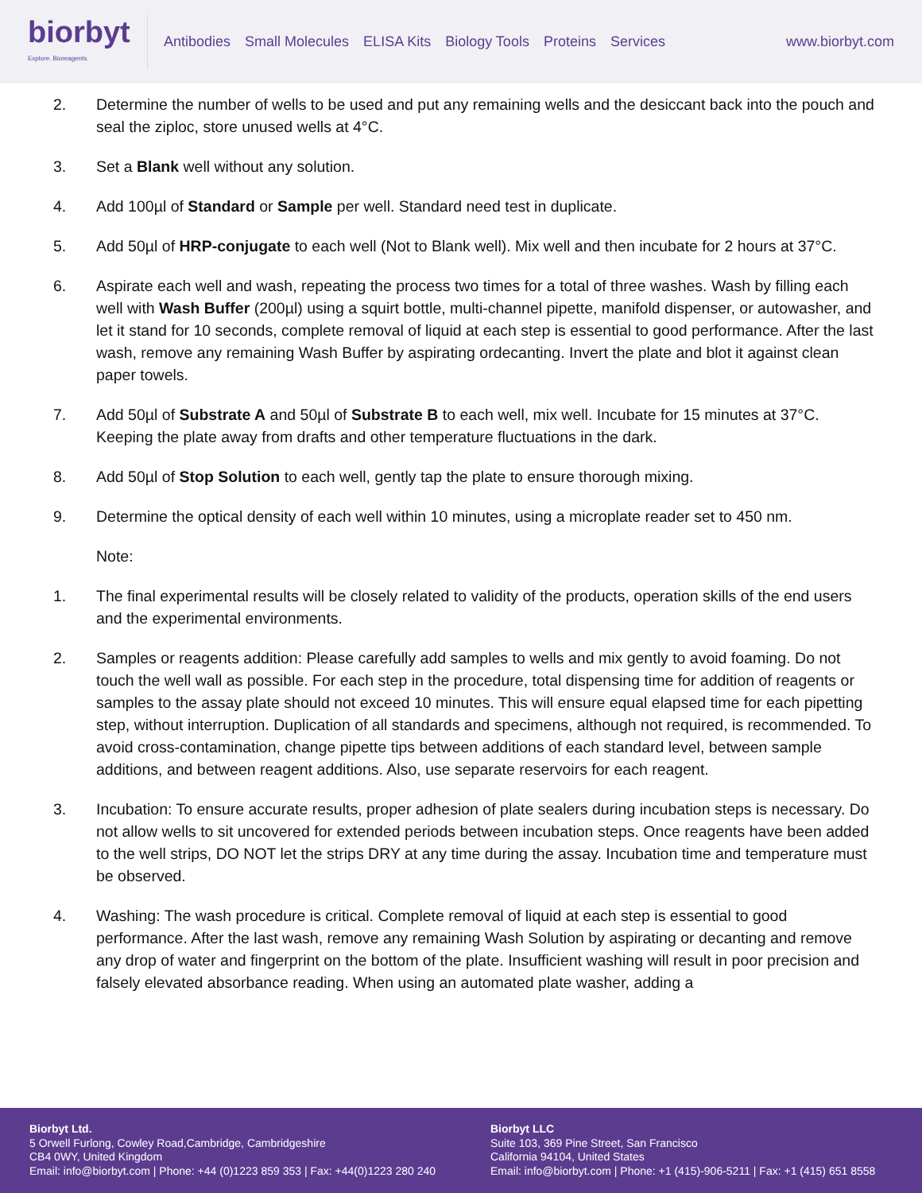biorbyt
Explore. Bioreagents.
Antibodies Small Molecules ELISA Kits Biology Tools Proteins Services
www.biorbyt.com
2. Determine the number of wells to be used and put any remaining wells and the desiccant back into the pouch and seal the ziploc, store unused wells at 4°C.
3. Set a Blank well without any solution.
4. Add 100µl of Standard or Sample per well. Standard need test in duplicate.
5. Add 50µl of HRP-conjugate to each well (Not to Blank well). Mix well and then incubate for 2 hours at 37°C.
6. Aspirate each well and wash, repeating the process two times for a total of three washes. Wash by filling each well with Wash Buffer (200µl) using a squirt bottle, multi-channel pipette, manifold dispenser, or autowasher, and let it stand for 10 seconds, complete removal of liquid at each step is essential to good performance. After the last wash, remove any remaining Wash Buffer by aspirating ordecanting. Invert the plate and blot it against clean paper towels.
7. Add 50µl of Substrate A and 50µl of Substrate B to each well, mix well. Incubate for 15 minutes at 37°C. Keeping the plate away from drafts and other temperature fluctuations in the dark.
8. Add 50µl of Stop Solution to each well, gently tap the plate to ensure thorough mixing.
9. Determine the optical density of each well within 10 minutes, using a microplate reader set to 450 nm.
Note:
1. The final experimental results will be closely related to validity of the products, operation skills of the end users and the experimental environments.
2. Samples or reagents addition: Please carefully add samples to wells and mix gently to avoid foaming. Do not touch the well wall as possible. For each step in the procedure, total dispensing time for addition of reagents or samples to the assay plate should not exceed 10 minutes. This will ensure equal elapsed time for each pipetting step, without interruption. Duplication of all standards and specimens, although not required, is recommended. To avoid cross-contamination, change pipette tips between additions of each standard level, between sample additions, and between reagent additions. Also, use separate reservoirs for each reagent.
3. Incubation: To ensure accurate results, proper adhesion of plate sealers during incubation steps is necessary. Do not allow wells to sit uncovered for extended periods between incubation steps. Once reagents have been added to the well strips, DO NOT let the strips DRY at any time during the assay. Incubation time and temperature must be observed.
4. Washing: The wash procedure is critical. Complete removal of liquid at each step is essential to good performance. After the last wash, remove any remaining Wash Solution by aspirating or decanting and remove any drop of water and fingerprint on the bottom of the plate. Insufficient washing will result in poor precision and falsely elevated absorbance reading. When using an automated plate washer, adding a
Biorbyt Ltd.
5 Orwell Furlong, Cowley Road,Cambridge, Cambridgeshire
CB4 0WY, United Kingdom
Email: info@biorbyt.com | Phone: +44 (0)1223 859 353 | Fax: +44(0)1223 280 240
Biorbyt LLC
Suite 103, 369 Pine Street, San Francisco
California 94104, United States
Email: info@biorbyt.com | Phone: +1 (415)-906-5211 | Fax: +1 (415) 651 8558